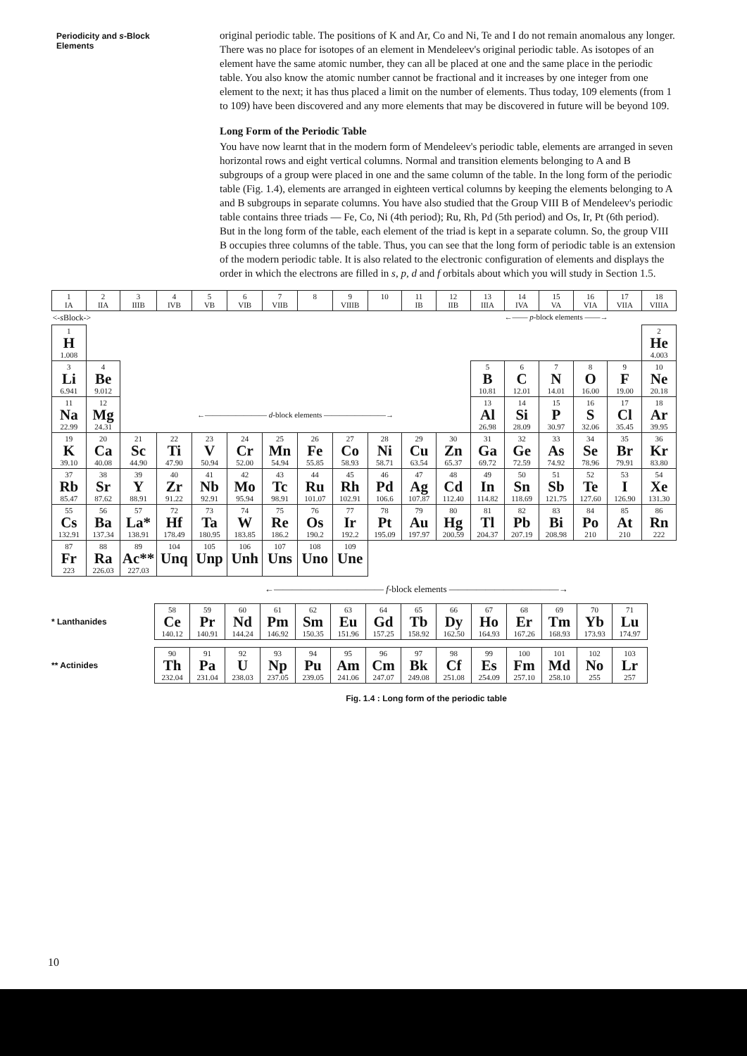Periodicity and s-Block
Elements
original periodic table. The positions of K and Ar, Co and Ni, Te and I do not remain anomalous any longer. There was no place for isotopes of an element in Mendeleev's original periodic table. As isotopes of an element have the same atomic number, they can all be placed at one and the same place in the periodic table. You also know the atomic number cannot be fractional and it increases by one integer from one element to the next; it has thus placed a limit on the number of elements. Thus today, 109 elements (from 1 to 109) have been discovered and any more elements that may be discovered in future will be beyond 109.
Long Form of the Periodic Table
You have now learnt that in the modern form of Mendeleev's periodic table, elements are arranged in seven horizontal rows and eight vertical columns. Normal and transition elements belonging to A and B subgroups of a group were placed in one and the same column of the table. In the long form of the periodic table (Fig. 1.4), elements are arranged in eighteen vertical columns by keeping the elements belonging to A and B subgroups in separate columns. You have also studied that the Group VIII B of Mendeleev's periodic table contains three triads — Fe, Co, Ni (4th period); Ru, Rh, Pd (5th period) and Os, Ir, Pt (6th period). But in the long form of the table, each element of the triad is kept in a separate column. So, the group VIII B occupies three columns of the table. Thus, you can see that the long form of periodic table is an extension of the modern periodic table. It is also related to the electronic configuration of elements and displays the order in which the electrons are filled in s, p, d and f orbitals about which you will study in Section 1.5.
| 1 IA | 2 IIA | 3 IIIB | 4 IVB | 5 VB | 6 VIB | 7 VIIB | 8 | 9 VIIIB | 10 | 11 IB | 12 IIB | 13 IIIA | 14 IVA | 15 VA | 16 VIA | 17 VIIA | 18 VIIIA |
| <- s Block-> | | | | | | | | | | | ←—— p -block elements ——→ | | | | | | |
| 1 H 1.008 | | | | | | | | | | | | | | | | | 2 He 4.003 |
| 3 Li 6.941 | 4 Be 9.012 | | | | | | | | | | | 5 B 10.81 | 6 C 12.01 | 7 N 14.01 | 8 O 16.00 | 9 F 19.00 | 10 Ne 20.18 |
| 11 Na 22.99 | 12 Mg 24.31 | ←———————— d -block elements ————————→ | | | | | | | | | | 13 Al 26.98 | 14 Si 28.09 | 15 P 30.97 | 16 S 32.06 | 17 Cl 35.45 | 18 Ar 39.95 |
| 19 K 39.10 | 20 Ca 40.08 | 21 Sc 44.90 | 22 Ti 47.90 | 23 V 50.94 | 24 Cr 52.00 | 25 Mn 54.94 | 26 Fe 55.85 | 27 Co 58.93 | 28 Ni 58.71 | 29 Cu 63.54 | 30 Zn 65.37 | 31 Ga 69.72 | 32 Ge 72.59 | 33 As 74.92 | 34 Se 78.96 | 35 Br 79.91 | 36 Kr 83.80 |
| 37 Rb 85.47 | 38 Sr 87.62 | 39 Y 88.91 | 40 Zr 91.22 | 41 Nb 92.91 | 42 Mo 95.94 | 43 Tc 98.91 | 44 Ru 101.07 | 45 Rh 102.91 | 46 Pd 106.6 | 47 Ag 107.87 | 48 Cd 112.40 | 49 In 114.82 | 50 Sn 118.69 | 51 Sb 121.75 | 52 Te 127.60 | 53 I 126.90 | 54 Xe 131.30 |
| 55 Cs 132.91 | 56 Ba 137.34 | 57 La* 138.91 | 72 Hf 178.49 | 73 Ta 180.95 | 74 W 183.85 | 75 Re 186.2 | 76 Os 190.2 | 77 Ir 192.2 | 78 Pt 195.09 | 79 Au 197.97 | 80 Hg 200.59 | 81 Tl 204.37 | 82 Pb 207.19 | 83 Bi 208.98 | 84 Po 210 | 85 At 210 | 86 Rn 222 |
| 87 Fr 223 | 88 Ra 226.03 | 89 Ac** 227.03 | 104 Unq | 105 Unp | 106 Unh | 107 Uns | 108 Uno | 109 Une | | | | | | | | | |
| | | | ←———————————— f -block elements ————————————→ | | | | | | | | | | | | | | |
* Lanthanides
| 58 Ce 140.12 | 59 Pr 140.91 | 60 Nd 144.24 | 61 Pm 146.92 | 62 Sm 150.35 | 63 Eu 151.96 | 64 Gd 157.25 | 65 Tb 158.92 | 66 Dy 162.50 | 67 Ho 164.93 | 68 Er 167.26 | 69 Tm 168.93 | 70 Yb 173.93 | 71 Lu 174.97 |
** Actinides
| 90 Th 232.04 | 91 Pa 231.04 | 92 U 238.03 | 93 Np 237.05 | 94 Pu 239.05 | 95 Am 241.06 | 96 Cm 247.07 | 97 Bk 249.08 | 98 Cf 251.08 | 99 Es 254.09 | 100 Fm 257.10 | 101 Md 258.10 | 102 No 255 | 103 Lr 257 |
Fig. 1.4 : Long form of the periodic table
10